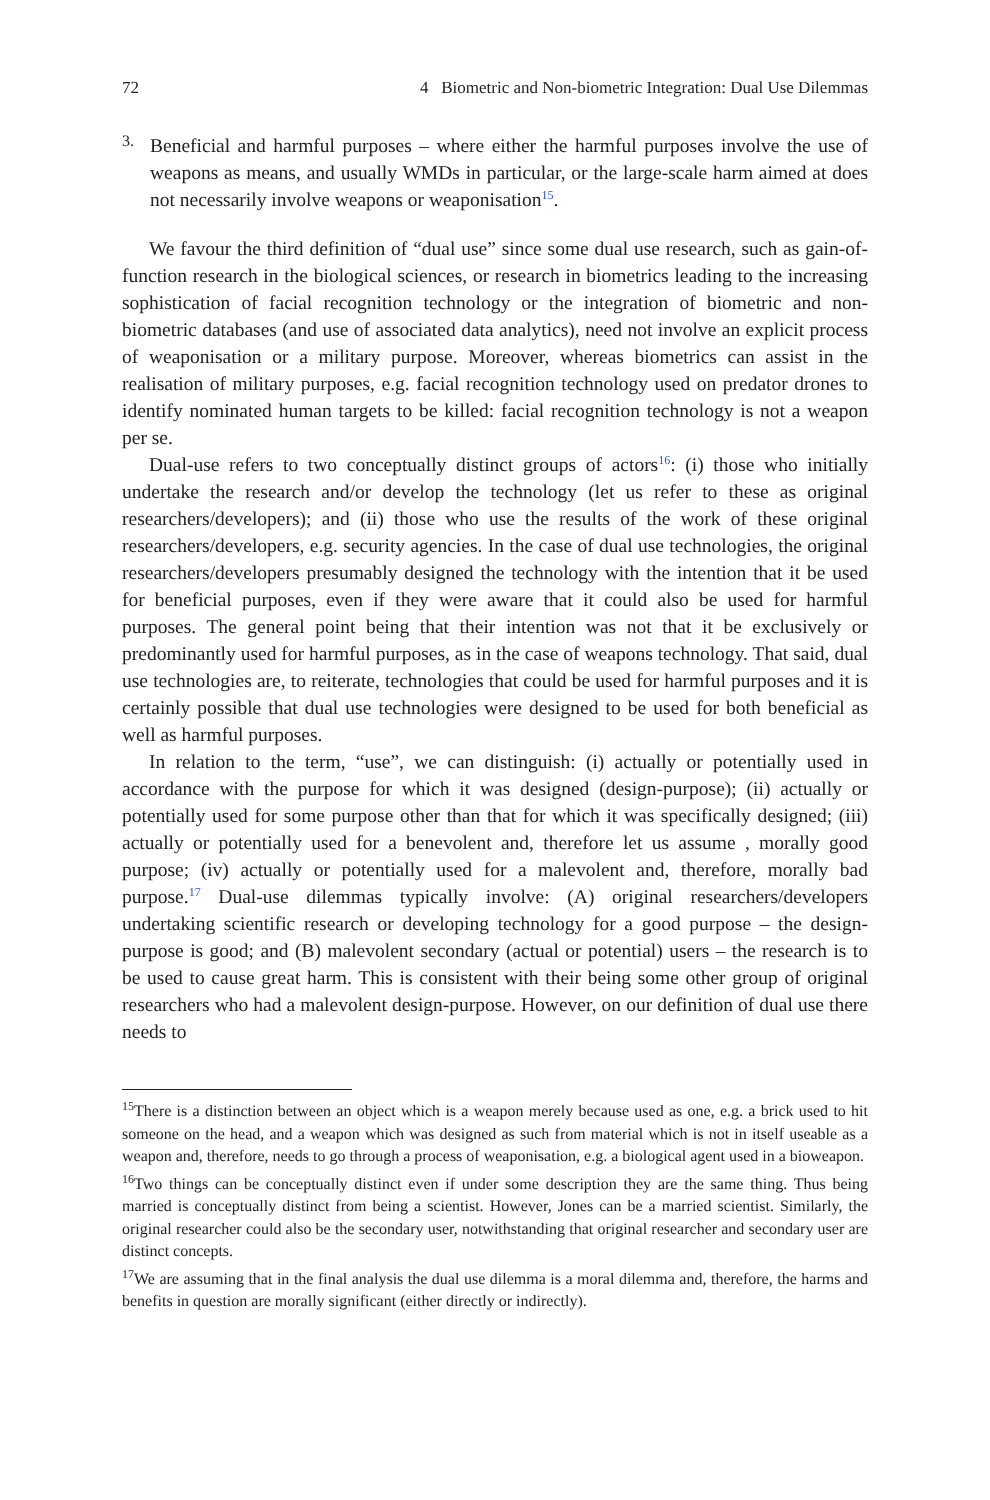72 4 Biometric and Non-biometric Integration: Dual Use Dilemmas
3.
Beneficial and harmful purposes – where either the harmful purposes involve the use of weapons as means, and usually WMDs in particular, or the large-scale harm aimed at does not necessarily involve weapons or weaponisation<sup>15</sup>.
We favour the third definition of “dual use” since some dual use research, such as gain-of-function research in the biological sciences, or research in biometrics leading to the increasing sophistication of facial recognition technology or the integration of biometric and non-biometric databases (and use of associated data analytics), need not involve an explicit process of weaponisation or a military purpose. Moreover, whereas biometrics can assist in the realisation of military purposes, e.g. facial recognition technology used on predator drones to identify nominated human targets to be killed: facial recognition technology is not a weapon per se.
Dual-use refers to two conceptually distinct groups of actors<sup>16</sup>: (i) those who initially undertake the research and/or develop the technology (let us refer to these as original researchers/developers); and (ii) those who use the results of the work of these original researchers/developers, e.g. security agencies. In the case of dual use technologies, the original researchers/developers presumably designed the technology with the intention that it be used for beneficial purposes, even if they were aware that it could also be used for harmful purposes. The general point being that their intention was not that it be exclusively or predominantly used for harmful purposes, as in the case of weapons technology. That said, dual use technologies are, to reiterate, technologies that could be used for harmful purposes and it is certainly possible that dual use technologies were designed to be used for both beneficial as well as harmful purposes.
In relation to the term, “use”, we can distinguish: (i) actually or potentially used in accordance with the purpose for which it was designed (design-purpose); (ii) actually or potentially used for some purpose other than that for which it was specifically designed; (iii) actually or potentially used for a benevolent and, therefore let us assume , morally good purpose; (iv) actually or potentially used for a malevolent and, therefore, morally bad purpose.<sup>17</sup> Dual-use dilemmas typically involve: (A) original researchers/developers undertaking scientific research or developing technology for a good purpose – the design-purpose is good; and (B) malevolent secondary (actual or potential) users – the research is to be used to cause great harm. This is consistent with their being some other group of original researchers who had a malevolent design-purpose. However, on our definition of dual use there needs to
<sup>15</sup> There is a distinction between an object which is a weapon merely because used as one, e.g. a brick used to hit someone on the head, and a weapon which was designed as such from material which is not in itself useable as a weapon and, therefore, needs to go through a process of weaponisation, e.g. a biological agent used in a bioweapon.
<sup>16</sup> Two things can be conceptually distinct even if under some description they are the same thing. Thus being married is conceptually distinct from being a scientist. However, Jones can be a married scientist. Similarly, the original researcher could also be the secondary user, notwithstanding that original researcher and secondary user are distinct concepts.
<sup>17</sup> We are assuming that in the final analysis the dual use dilemma is a moral dilemma and, therefore, the harms and benefits in question are morally significant (either directly or indirectly).